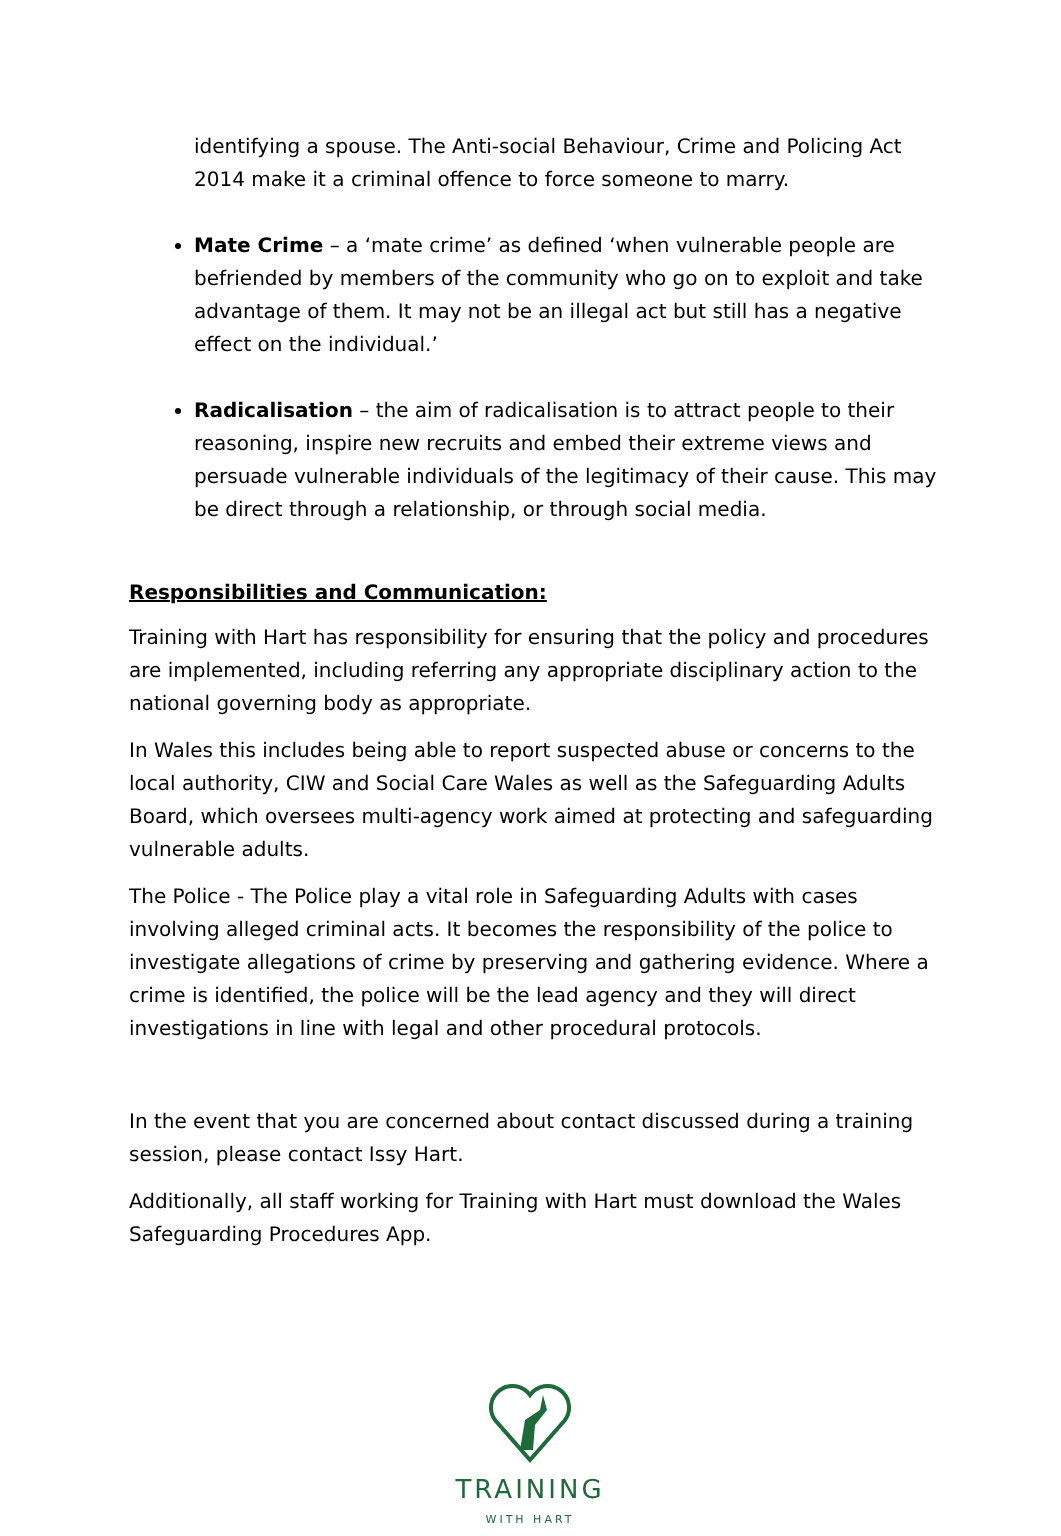identifying a spouse. The Anti-social Behaviour, Crime and Policing Act 2014 make it a criminal offence to force someone to marry.
Mate Crime – a ‘mate crime’ as defined ‘when vulnerable people are befriended by members of the community who go on to exploit and take advantage of them. It may not be an illegal act but still has a negative effect on the individual.’
Radicalisation – the aim of radicalisation is to attract people to their reasoning, inspire new recruits and embed their extreme views and persuade vulnerable individuals of the legitimacy of their cause. This may be direct through a relationship, or through social media.
Responsibilities and Communication:
Training with Hart has responsibility for ensuring that the policy and procedures are implemented, including referring any appropriate disciplinary action to the national governing body as appropriate.
In Wales this includes being able to report suspected abuse or concerns to the local authority, CIW and Social Care Wales as well as the Safeguarding Adults Board, which oversees multi-agency work aimed at protecting and safeguarding vulnerable adults.
The Police - The Police play a vital role in Safeguarding Adults with cases involving alleged criminal acts. It becomes the responsibility of the police to investigate allegations of crime by preserving and gathering evidence. Where a crime is identified, the police will be the lead agency and they will direct investigations in line with legal and other procedural protocols.
In the event that you are concerned about contact discussed during a training session, please contact Issy Hart.
Additionally, all staff working for Training with Hart must download the Wales Safeguarding Procedures App.
TRAINING
WITH HART